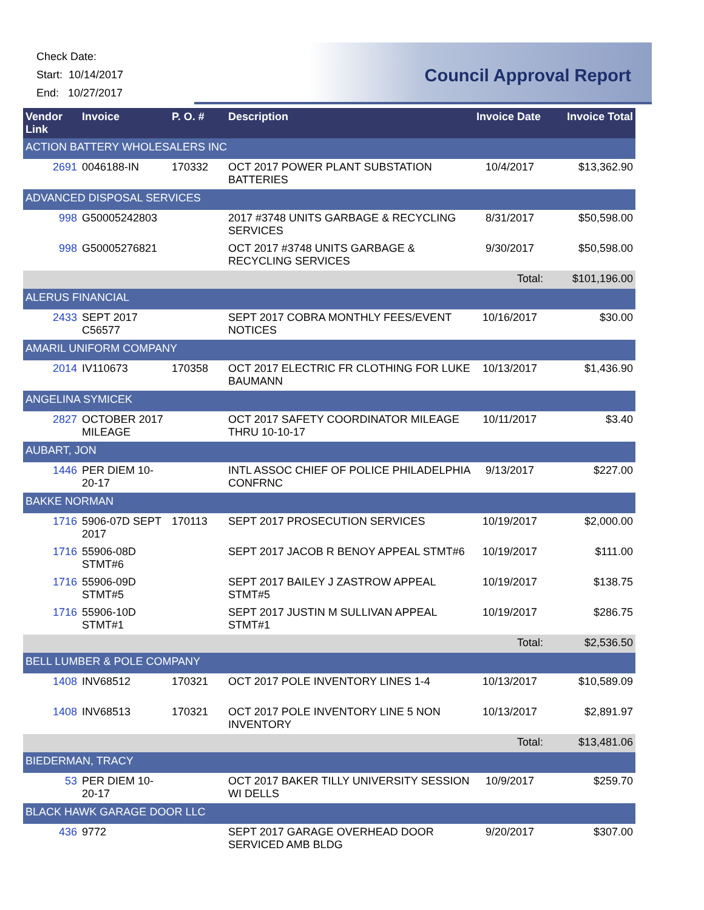Check Date:
Start: 10/14/2017
End: 10/27/2017
Council Approval Report
| Vendor Link | Invoice | P. O. # | Description | Invoice Date | Invoice Total |
| --- | --- | --- | --- | --- | --- |
| ACTION BATTERY WHOLESALERS INC | | | | | |
| 2691 | 0046188-IN | 170332 | OCT 2017 POWER PLANT SUBSTATION BATTERIES | 10/4/2017 | $13,362.90 |
| ADVANCED DISPOSAL SERVICES | | | | | |
| 998 | G50005242803 | | 2017 #3748 UNITS GARBAGE & RECYCLING SERVICES | 8/31/2017 | $50,598.00 |
| 998 | G50005276821 | | OCT 2017 #3748 UNITS GARBAGE & RECYCLING SERVICES | 9/30/2017 | $50,598.00 |
| | | | | Total: | $101,196.00 |
| ALERUS FINANCIAL | | | | | |
| 2433 | SEPT 2017 C56577 | | SEPT 2017 COBRA MONTHLY FEES/EVENT NOTICES | 10/16/2017 | $30.00 |
| AMARIL UNIFORM COMPANY | | | | | |
| 2014 | IV110673 | 170358 | OCT 2017 ELECTRIC FR CLOTHING FOR LUKE BAUMANN | 10/13/2017 | $1,436.90 |
| ANGELINA SYMICEK | | | | | |
| 2827 | OCTOBER 2017 MILEAGE | | OCT 2017 SAFETY COORDINATOR MILEAGE THRU 10-10-17 | 10/11/2017 | $3.40 |
| AUBART, JON | | | | | |
| 1446 | PER DIEM 10-20-17 | | INTL ASSOC CHIEF OF POLICE PHILADELPHIA CONFRNC | 9/13/2017 | $227.00 |
| BAKKE NORMAN | | | | | |
| 1716 | 5906-07D SEPT 2017 | 170113 | SEPT 2017 PROSECUTION SERVICES | 10/19/2017 | $2,000.00 |
| 1716 | 55906-08D STMT#6 | | SEPT 2017 JACOB R BENOY APPEAL STMT#6 | 10/19/2017 | $111.00 |
| 1716 | 55906-09D STMT#5 | | SEPT 2017 BAILEY J ZASTROW APPEAL STMT#5 | 10/19/2017 | $138.75 |
| 1716 | 55906-10D STMT#1 | | SEPT 2017 JUSTIN M SULLIVAN APPEAL STMT#1 | 10/19/2017 | $286.75 |
| | | | | Total: | $2,536.50 |
| BELL LUMBER & POLE COMPANY | | | | | |
| 1408 | INV68512 | 170321 | OCT 2017 POLE INVENTORY LINES 1-4 | 10/13/2017 | $10,589.09 |
| 1408 | INV68513 | 170321 | OCT 2017 POLE INVENTORY LINE 5 NON INVENTORY | 10/13/2017 | $2,891.97 |
| | | | | Total: | $13,481.06 |
| BIEDERMAN, TRACY | | | | | |
| 53 | PER DIEM 10-20-17 | | OCT 2017 BAKER TILLY UNIVERSITY SESSION WI DELLS | 10/9/2017 | $259.70 |
| BLACK HAWK GARAGE DOOR LLC | | | | | |
| 436 | 9772 | | SEPT 2017 GARAGE OVERHEAD DOOR SERVICED AMB BLDG | 9/20/2017 | $307.00 |